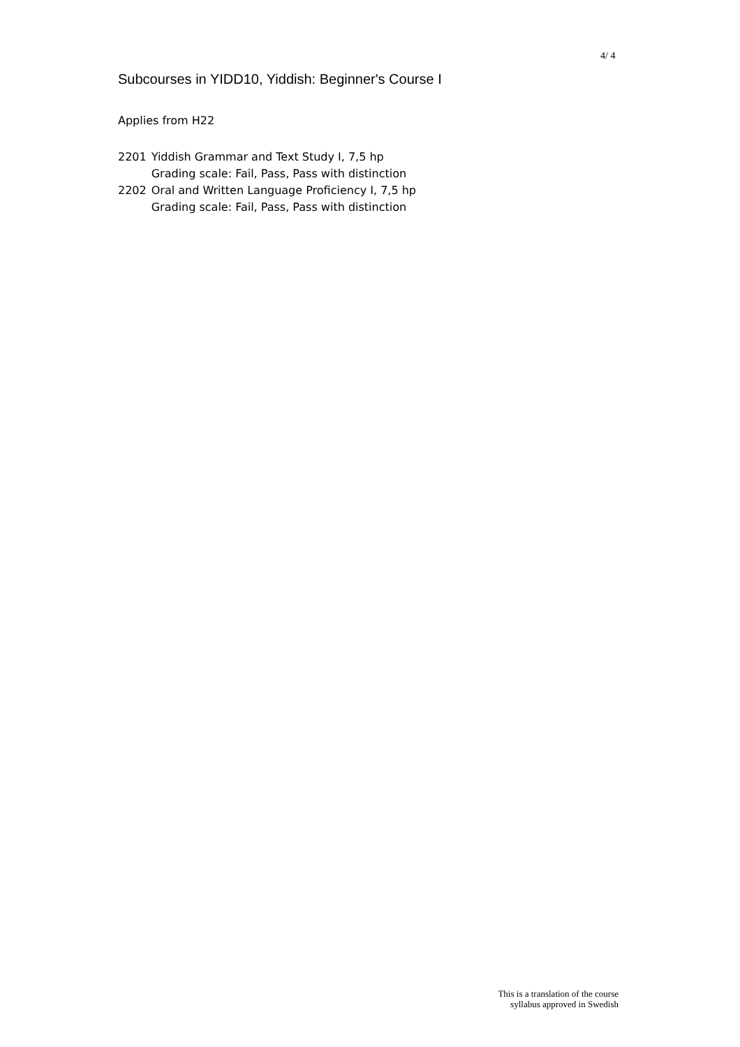4/ 4
Subcourses in YIDD10, Yiddish: Beginner's Course I
Applies from H22
| 2201 | Yiddish Grammar and Text Study I, 7,5 hp Grading scale: Fail, Pass, Pass with distinction |
| 2202 | Oral and Written Language Proficiency I, 7,5 hp Grading scale: Fail, Pass, Pass with distinction |
This is a translation of the course
syllabus approved in Swedish